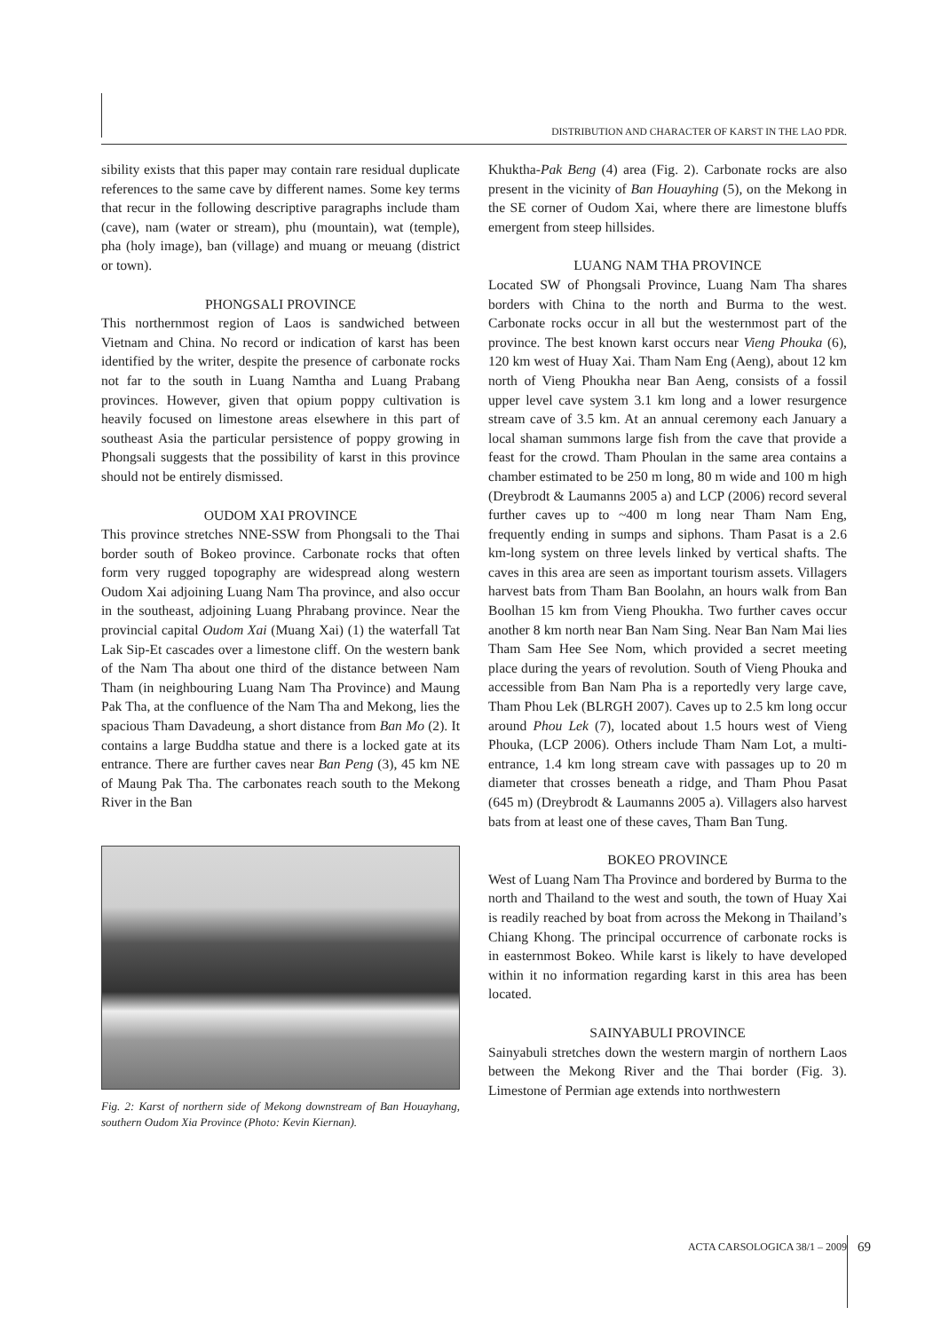DISTRIBUTION AND CHARACTER OF KARST IN THE LAO PDR.
sibility exists that this paper may contain rare residual duplicate references to the same cave by different names. Some key terms that recur in the following descriptive paragraphs include tham (cave), nam (water or stream), phu (mountain), wat (temple), pha (holy image), ban (village) and muang or meuang (district or town).
PHONGSALI PROVINCE
This northernmost region of Laos is sandwiched between Vietnam and China. No record or indication of karst has been identified by the writer, despite the presence of carbonate rocks not far to the south in Luang Namtha and Luang Prabang provinces. However, given that opium poppy cultivation is heavily focused on limestone areas elsewhere in this part of southeast Asia the particular persistence of poppy growing in Phongsali suggests that the possibility of karst in this province should not be entirely dismissed.
OUDOM XAI PROVINCE
This province stretches NNE-SSW from Phongsali to the Thai border south of Bokeo province. Carbonate rocks that often form very rugged topography are widespread along western Oudom Xai adjoining Luang Nam Tha province, and also occur in the southeast, adjoining Luang Phrabang province. Near the provincial capital Oudom Xai (Muang Xai) (1) the waterfall Tat Lak Sip-Et cascades over a limestone cliff. On the western bank of the Nam Tha about one third of the distance between Nam Tham (in neighbouring Luang Nam Tha Province) and Maung Pak Tha, at the confluence of the Nam Tha and Mekong, lies the spacious Tham Davadeung, a short distance from Ban Mo (2). It contains a large Buddha statue and there is a locked gate at its entrance. There are further caves near Ban Peng (3), 45 km NE of Maung Pak Tha. The carbonates reach south to the Mekong River in the Ban
Fig. 2: Karst of northern side of Mekong downstream of Ban Houayhang, southern Oudom Xia Province (Photo: Kevin Kiernan).
Khuktha-Pak Beng (4) area (Fig. 2). Carbonate rocks are also present in the vicinity of Ban Houayhing (5), on the Mekong in the SE corner of Oudom Xai, where there are limestone bluffs emergent from steep hillsides.
LUANG NAM THA PROVINCE
Located SW of Phongsali Province, Luang Nam Tha shares borders with China to the north and Burma to the west. Carbonate rocks occur in all but the westernmost part of the province. The best known karst occurs near Vieng Phouka (6), 120 km west of Huay Xai. Tham Nam Eng (Aeng), about 12 km north of Vieng Phoukha near Ban Aeng, consists of a fossil upper level cave system 3.1 km long and a lower resurgence stream cave of 3.5 km. At an annual ceremony each January a local shaman summons large fish from the cave that provide a feast for the crowd. Tham Phoulan in the same area contains a chamber estimated to be 250 m long, 80 m wide and 100 m high (Dreybrodt & Laumanns 2005 a) and LCP (2006) record several further caves up to ~400 m long near Tham Nam Eng, frequently ending in sumps and siphons. Tham Pasat is a 2.6 km-long system on three levels linked by vertical shafts. The caves in this area are seen as important tourism assets. Villagers harvest bats from Tham Ban Boolahn, an hours walk from Ban Boolhan 15 km from Vieng Phoukha. Two further caves occur another 8 km north near Ban Nam Sing. Near Ban Nam Mai lies Tham Sam Hee See Nom, which provided a secret meeting place during the years of revolution. South of Vieng Phouka and accessible from Ban Nam Pha is a reportedly very large cave, Tham Phou Lek (BLRGH 2007). Caves up to 2.5 km long occur around Phou Lek (7), located about 1.5 hours west of Vieng Phouka, (LCP 2006). Others include Tham Nam Lot, a multi-entrance, 1.4 km long stream cave with passages up to 20 m diameter that crosses beneath a ridge, and Tham Phou Pasat (645 m) (Dreybrodt & Laumanns 2005 a). Villagers also harvest bats from at least one of these caves, Tham Ban Tung.
BOKEO PROVINCE
West of Luang Nam Tha Province and bordered by Burma to the north and Thailand to the west and south, the town of Huay Xai is readily reached by boat from across the Mekong in Thailand’s Chiang Khong. The principal occurrence of carbonate rocks is in easternmost Bokeo. While karst is likely to have developed within it no information regarding karst in this area has been located.
SAINYABULI PROVINCE
Sainyabuli stretches down the western margin of northern Laos between the Mekong River and the Thai border (Fig. 3). Limestone of Permian age extends into northwestern
ACTA CARSOLOGICA 38/1 – 2009 69